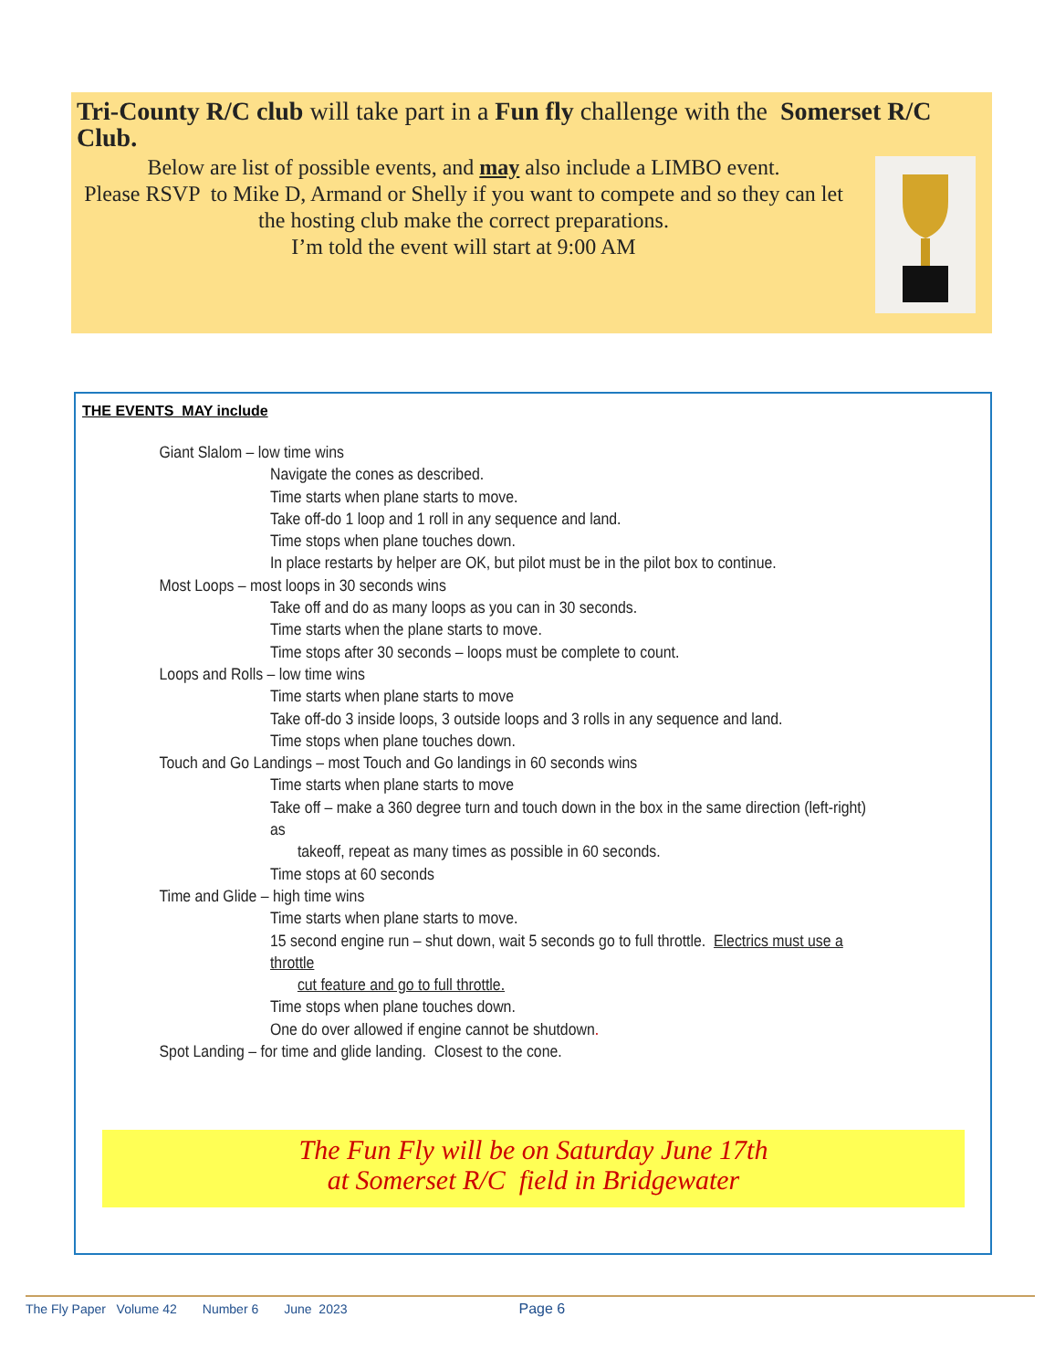Tri-County R/C club will take part in a Fun fly challenge with the Somerset R/C Club.
Below are list of possible events, and may also include a LIMBO event.
Please RSVP to Mike D, Armand or Shelly if you want to compete and so they can let the hosting club make the correct preparations.
I’m told the event will start at 9:00 AM
THE EVENTS MAY include
Giant Slalom – low time wins
Navigate the cones as described.
Time starts when plane starts to move.
Take off-do 1 loop and 1 roll in any sequence and land.
Time stops when plane touches down.
In place restarts by helper are OK, but pilot must be in the pilot box to continue.
Most Loops – most loops in 30 seconds wins
Take off and do as many loops as you can in 30 seconds.
Time starts when the plane starts to move.
Time stops after 30 seconds – loops must be complete to count.
Loops and Rolls – low time wins
Time starts when plane starts to move
Take off-do 3 inside loops, 3 outside loops and 3 rolls in any sequence and land.
Time stops when plane touches down.
Touch and Go Landings – most Touch and Go landings in 60 seconds wins
Time starts when plane starts to move
Take off – make a 360 degree turn and touch down in the box in the same direction (left-right) as
takeoff, repeat as many times as possible in 60 seconds.
Time stops at 60 seconds
Time and Glide – high time wins
Time starts when plane starts to move.
15 second engine run – shut down, wait 5 seconds go to full throttle. Electrics must use a throttle
cut feature and go to full throttle.
Time stops when plane touches down.
One do over allowed if engine cannot be shutdown.
Spot Landing – for time and glide landing. Closest to the cone.
The Fun Fly will be on Saturday June 17th
at Somerset R/C field in Bridgewater
The Fly Paper Volume 42 Number 6 June 2023 Page 6